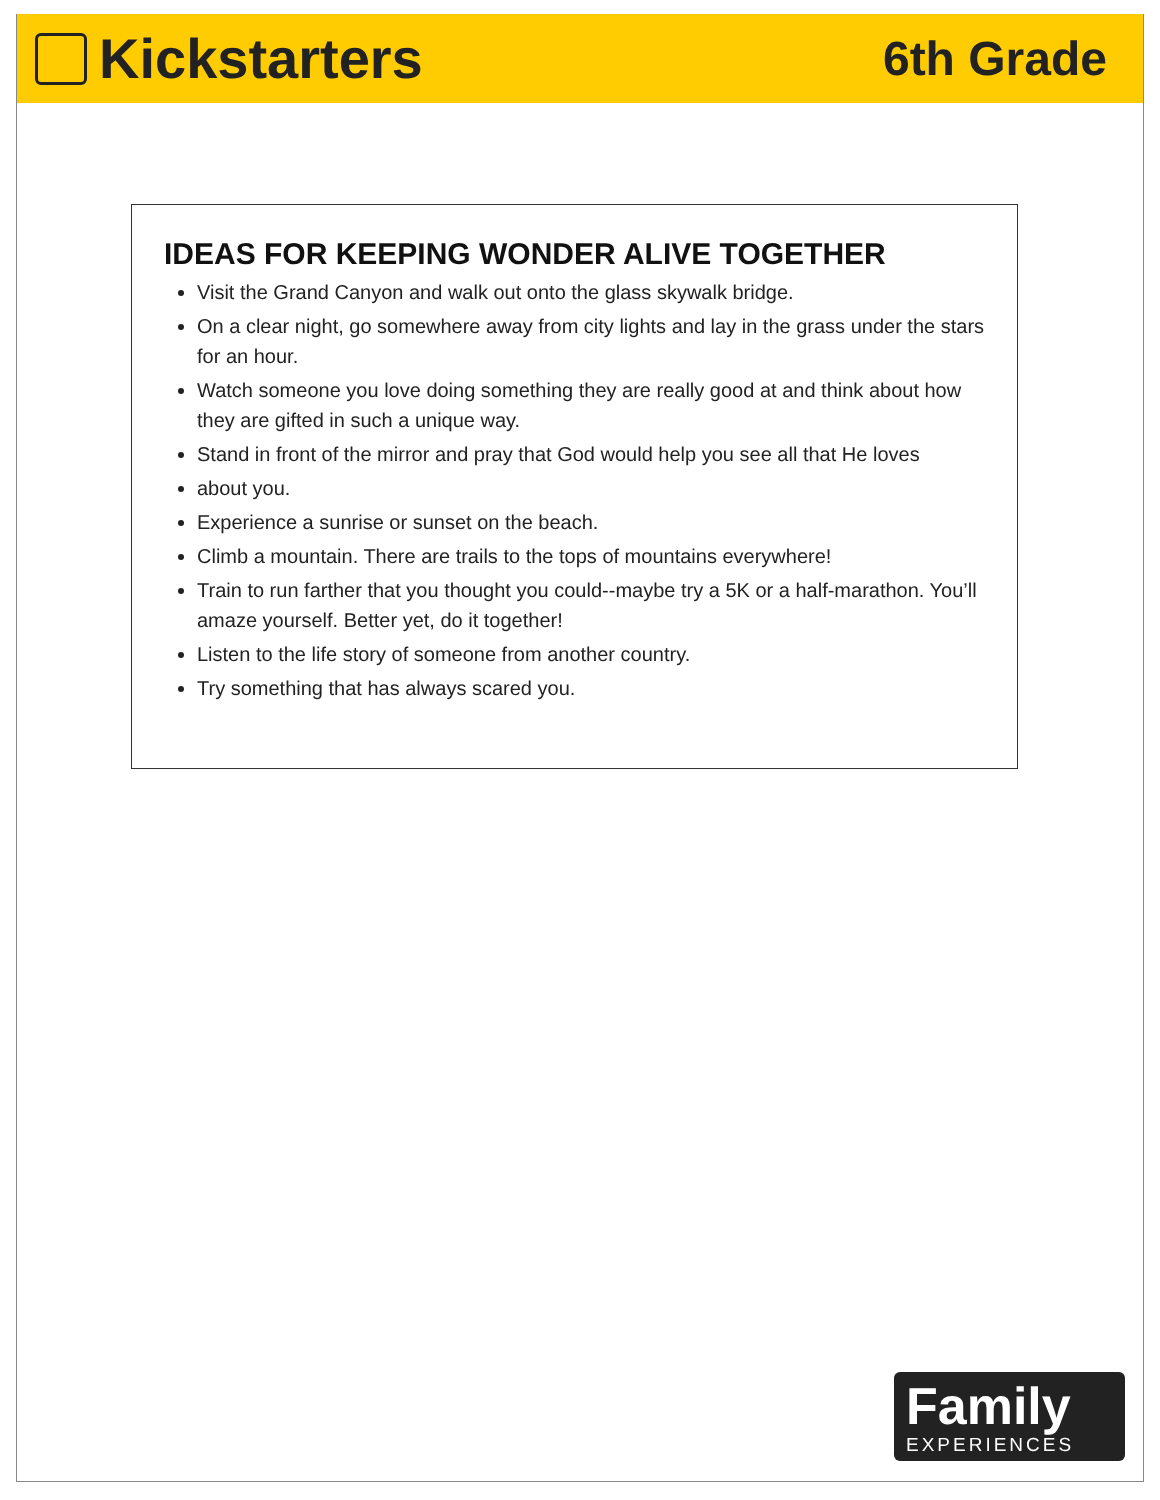Kickstarters
6th Grade
IDEAS FOR KEEPING WONDER ALIVE TOGETHER
Visit the Grand Canyon and walk out onto the glass skywalk bridge.
On a clear night, go somewhere away from city lights and lay in the grass under the stars for an hour.
Watch someone you love doing something they are really good at and think about how they are gifted in such a unique way.
Stand in front of the mirror and pray that God would help you see all that He loves
about you.
Experience a sunrise or sunset on the beach.
Climb a mountain. There are trails to the tops of mountains everywhere!
Train to run farther that you thought you could--maybe try a 5K or a half-marathon. You’ll amaze yourself. Better yet, do it together!
Listen to the life story of someone from another country.
Try something that has always scared you.
Family
EXPERIENCES